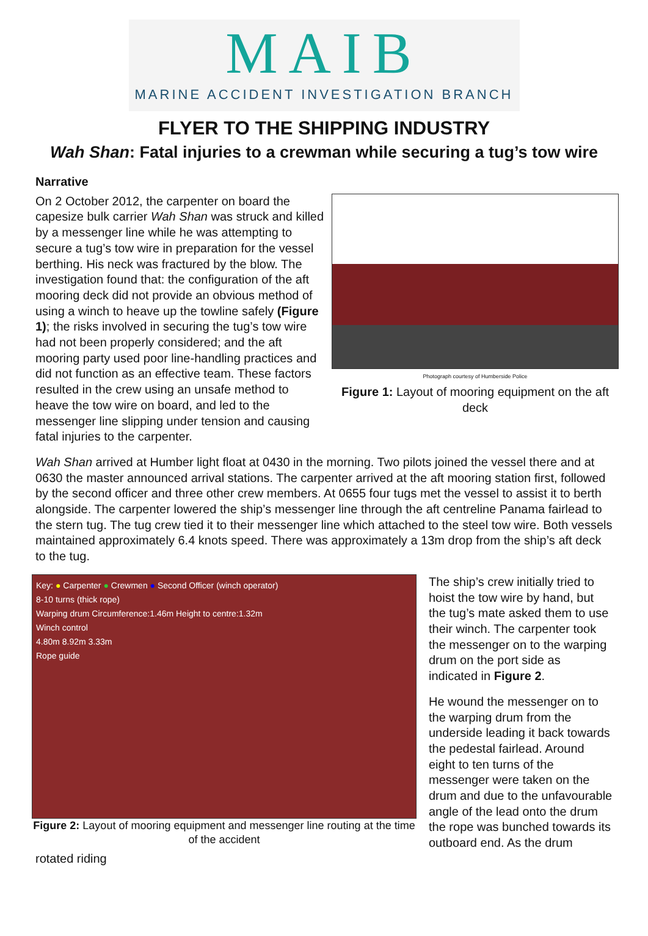MAIB
MARINE ACCIDENT INVESTIGATION BRANCH
FLYER TO THE SHIPPING INDUSTRY
Wah Shan: Fatal injuries to a crewman while securing a tug’s tow wire
Narrative
Photograph courtesy of Humberside Police
Figure 1: Layout of mooring equipment on the aft deck
On 2 October 2012, the carpenter on board the capesize bulk carrier Wah Shan was struck and killed by a messenger line while he was attempting to secure a tug’s tow wire in preparation for the vessel berthing. His neck was fractured by the blow. The investigation found that: the configuration of the aft mooring deck did not provide an obvious method of using a winch to heave up the towline safely (Figure 1); the risks involved in securing the tug’s tow wire had not been properly considered; and the aft mooring party used poor line-handling practices and did not function as an effective team. These factors resulted in the crew using an unsafe method to heave the tow wire on board, and led to the messenger line slipping under tension and causing fatal injuries to the carpenter.
Wah Shan arrived at Humber light float at 0430 in the morning. Two pilots joined the vessel there and at 0630 the master announced arrival stations. The carpenter arrived at the aft mooring station first, followed by the second officer and three other crew members. At 0655 four tugs met the vessel to assist it to berth alongside. The carpenter lowered the ship’s messenger line through the aft centreline Panama fairlead to the stern tug. The tug crew tied it to their messenger line which attached to the steel tow wire. Both vessels maintained approximately 6.4 knots speed. There was approximately a 13m drop from the ship’s aft deck to the tug.
Key: ● Carpenter ● Crewmen ● Second Officer (winch operator)
8-10 turns (thick rope)
Warping drum Circumference:1.46m Height to centre:1.32m
Winch control
4.80m 8.92m 3.33m
Rope guide
Figure 2: Layout of mooring equipment and messenger line routing at the time of the accident
The ship’s crew initially tried to hoist the tow wire by hand, but the tug’s mate asked them to use their winch. The carpenter took the messenger on to the warping drum on the port side as indicated in Figure 2.
He wound the messenger on to the warping drum from the underside leading it back towards the pedestal fairlead. Around eight to ten turns of the messenger were taken on the drum and due to the unfavourable angle of the lead onto the drum the rope was bunched towards its outboard end. As the drum rotated riding